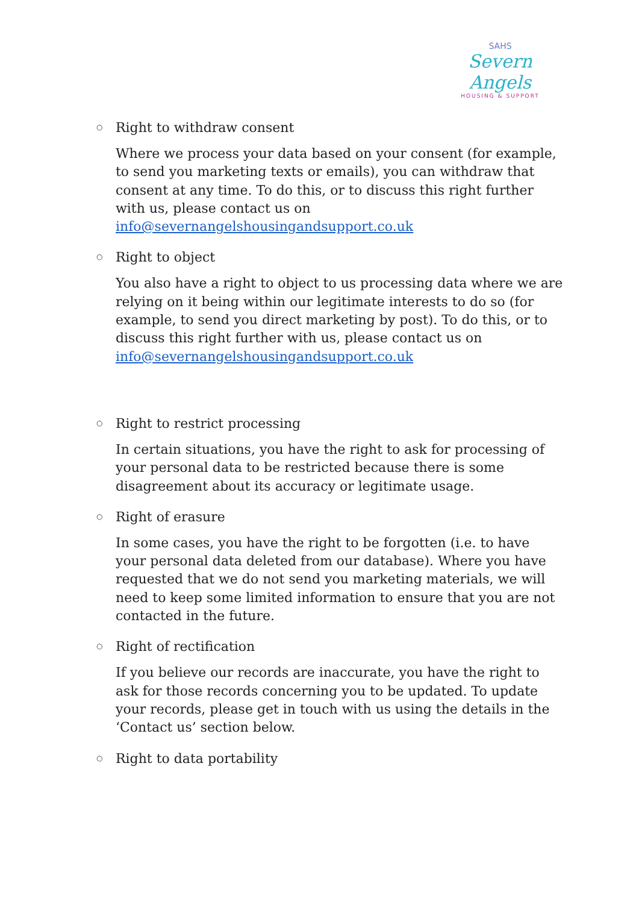SAHS
Severn Angels
HOUSING & SUPPORT
○
Right to withdraw consent
Where we process your data based on your consent (for example, to send you marketing texts or emails), you can withdraw that consent at any time. To do this, or to discuss this right further with us, please contact us on info@severnangelshousingandsupport.co.uk
○
Right to object
You also have a right to object to us processing data where we are relying on it being within our legitimate interests to do so (for example, to send you direct marketing by post). To do this, or to discuss this right further with us, please contact us on info@severnangelshousingandsupport.co.uk
○
Right to restrict processing
In certain situations, you have the right to ask for processing of your personal data to be restricted because there is some disagreement about its accuracy or legitimate usage.
○
Right of erasure
In some cases, you have the right to be forgotten (i.e. to have your personal data deleted from our database). Where you have requested that we do not send you marketing materials, we will need to keep some limited information to ensure that you are not contacted in the future.
○
Right of rectification
If you believe our records are inaccurate, you have the right to ask for those records concerning you to be updated. To update your records, please get in touch with us using the details in the ‘Contact us’ section below.
○
Right to data portability